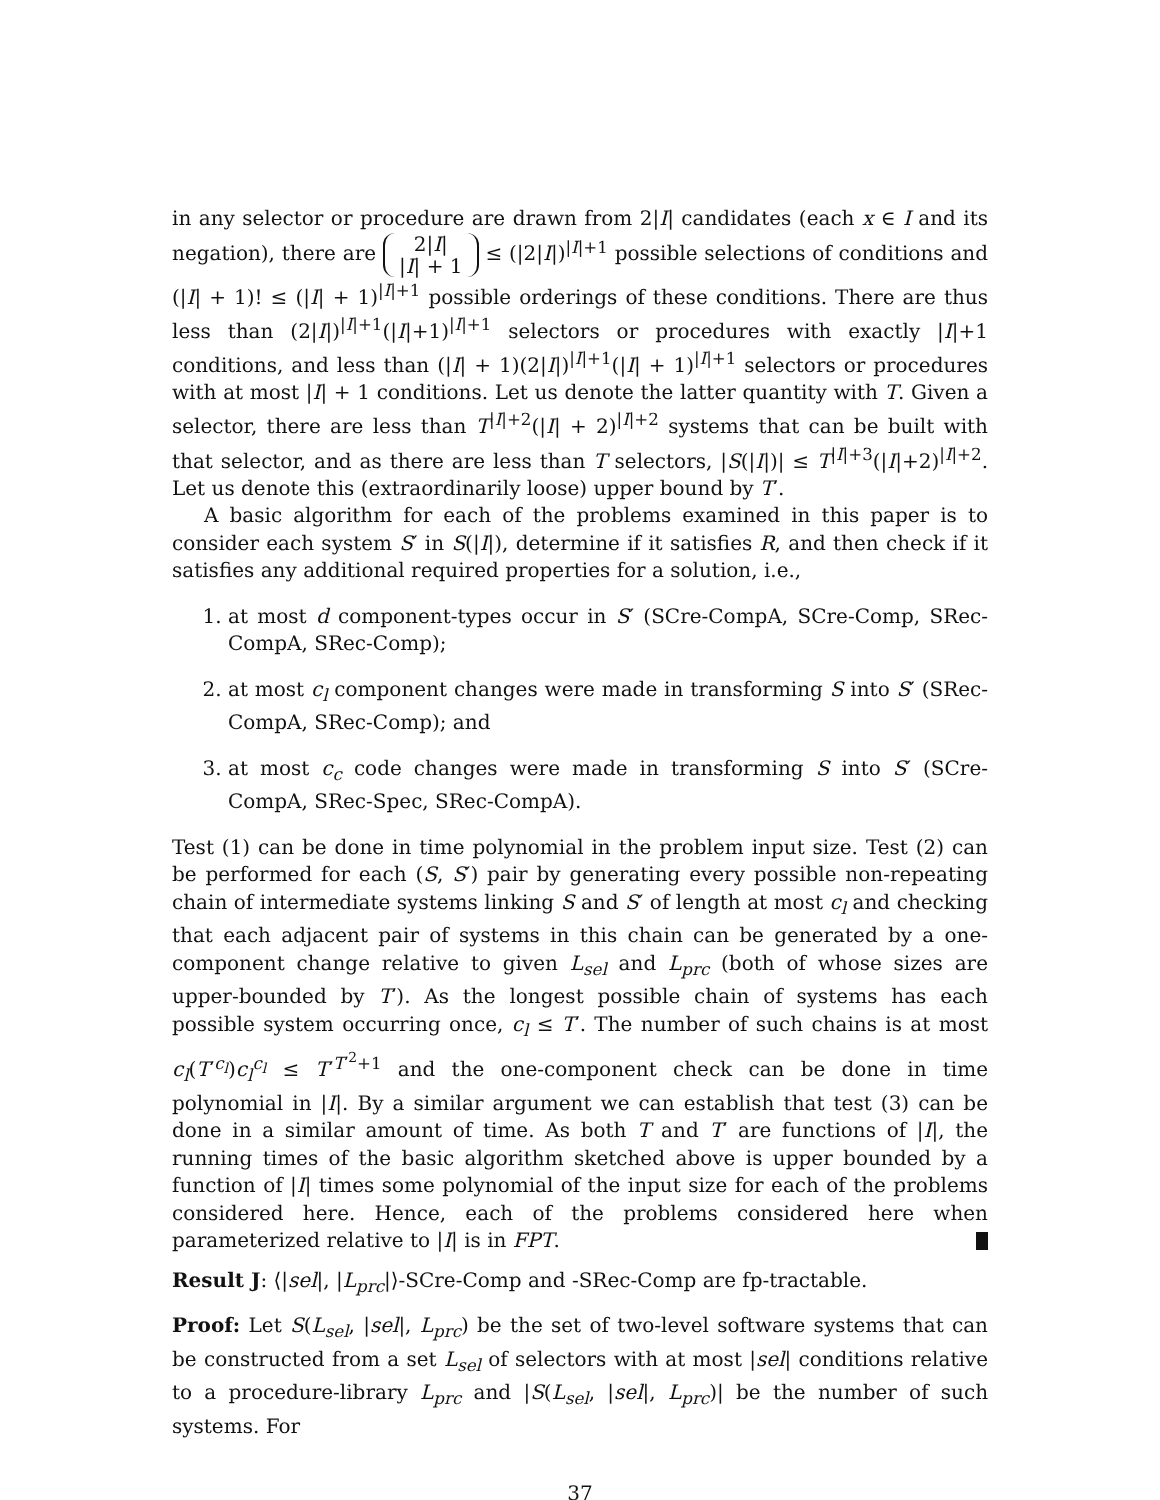in any selector or procedure are drawn from 2|I| candidates (each x ∈ I and its negation), there are 2|I|
|I| + 1 ≤ (|2|I|)<sup>|I|+1</sup> possible selections of conditions and (|I| + 1)! ≤ (|I| + 1)<sup>|I|+1</sup> possible orderings of these conditions. There are thus less than (2|I|)<sup>|I|+1</sup>(|I|+1)<sup>|I|+1</sup> selectors or procedures with exactly |I|+1 conditions, and less than (|I| + 1)(2|I|)<sup>|I|+1</sup>(|I| + 1)<sup>|I|+1</sup> selectors or procedures with at most |I| + 1 conditions. Let us denote the latter quantity with T. Given a selector, there are less than T<sup>|I|+2</sup>(|I| + 2)<sup>|I|+2</sup> systems that can be built with that selector, and as there are less than T selectors, |S(|I|)| ≤ T<sup>|I|+3</sup>(|I|+2)<sup>|I|+2</sup>. Let us denote this (extraordinarily loose) upper bound by T′.
A basic algorithm for each of the problems examined in this paper is to consider each system S′ in S(|I|), determine if it satisfies R, and then check if it satisfies any additional required properties for a solution, i.e.,
1. at most d component-types occur in S′ (SCre-CompA, SCre-Comp, SRec-CompA, SRec-Comp);
2. at most c<sub>l</sub> component changes were made in transforming S into S′ (SRec-CompA, SRec-Comp); and
3. at most c<sub>c</sub> code changes were made in transforming S into S′ (SCre-CompA, SRec-Spec, SRec-CompA).
Test (1) can be done in time polynomial in the problem input size. Test (2) can be performed for each (S, S′) pair by generating every possible non-repeating chain of intermediate systems linking S and S′ of length at most c<sub>l</sub> and checking that each adjacent pair of systems in this chain can be generated by a one-component change relative to given L<sub>sel</sub> and L<sub>prc</sub> (both of whose sizes are upper-bounded by T′). As the longest possible chain of systems has each possible system occurring once, c<sub>l</sub> ≤ T′. The number of such chains is at most c<sub>l</sub>(T′<sup>c<sub>l</sub></sup>)c<sub>l</sub><sup>c<sub>l</sub></sup> ≤ T′<sup>T′<sup>2</sup>+1</sup> and the one-component check can be done in time polynomial in |I|. By a similar argument we can establish that test (3) can be done in a similar amount of time. As both T and T′ are functions of |I|, the running times of the basic algorithm sketched above is upper bounded by a function of |I| times some polynomial of the input size for each of the problems considered here. Hence, each of the problems considered here when parameterized relative to |I| is in FPT.
Result J: ⟨|sel|, |L<sub>prc</sub>|⟩-SCre-Comp and -SRec-Comp are fp-tractable.
Proof: Let S(L<sub>sel</sub>, |sel|, L<sub>prc</sub>) be the set of two-level software systems that can be constructed from a set L<sub>sel</sub> of selectors with at most |sel| conditions relative to a procedure-library L<sub>prc</sub> and |S(L<sub>sel</sub>, |sel|, L<sub>prc</sub>)| be the number of such systems. For
37